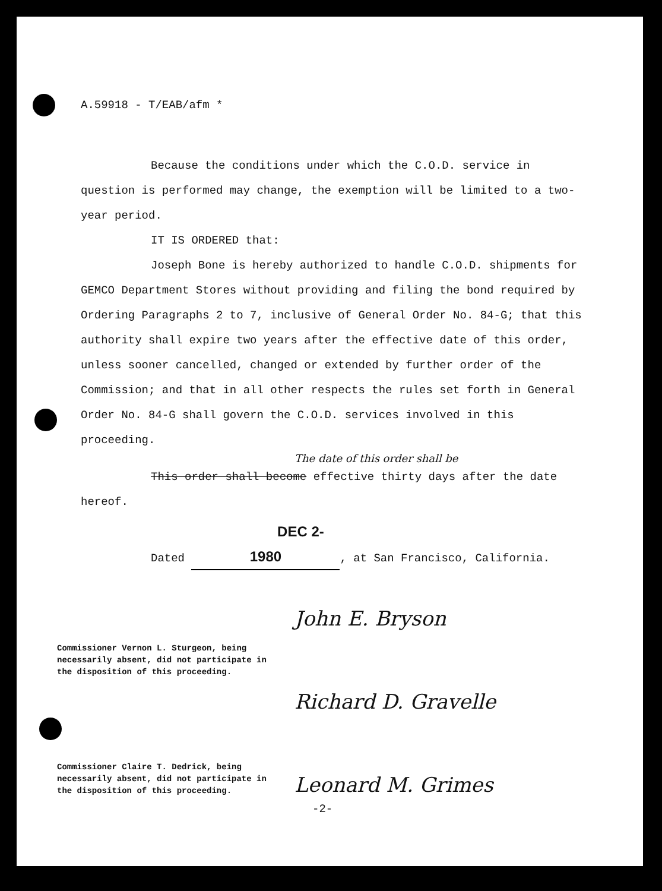A.59918 - T/EAB/afm *
Because the conditions under which the C.O.D. service in question is performed may change, the exemption will be limited to a two-year period.
IT IS ORDERED that:
Joseph Bone is hereby authorized to handle C.O.D. shipments for GEMCO Department Stores without providing and filing the bond required by Ordering Paragraphs 2 to 7, inclusive of General Order No. 84-G; that this authority shall expire two years after the effective date of this order, unless sooner cancelled, changed or extended by further order of the Commission; and that in all other respects the rules set forth in General Order No. 84-G shall govern the C.O.D. services involved in this proceeding.
The date of this order shall be
This order shall become effective thirty days after the date hereof.
Dated DEC 2- 1980, at San Francisco, California.
Commissioner Vernon L. Sturgeon, being necessarily absent, did not participate in the disposition of this proceeding.
Commissioner Claire T. Dedrick, being necessarily absent, did not participate in the disposition of this proceeding.
John E. Bryson
Richard D. Gravelle
Leonard M. Grimes
-2-